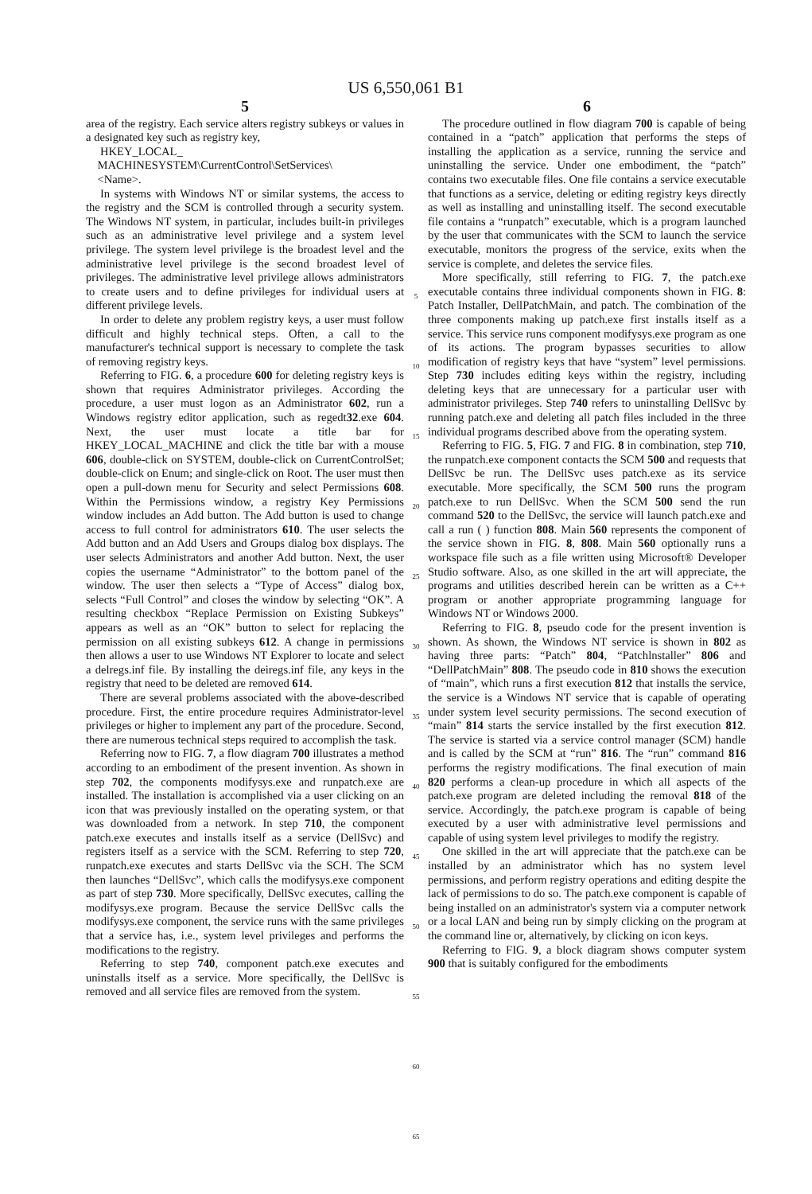US 6,550,061 B1
5
area of the registry. Each service alters registry subkeys or values in a designated key such as registry key,
HKEY_LOCAL_
MACHINESYSTEM\CurrentControl\SetServices\
<Name>.
In systems with Windows NT or similar systems, the access to the registry and the SCM is controlled through a security system. The Windows NT system, in particular, includes built-in privileges such as an administrative level privilege and a system level privilege. The system level privilege is the broadest level and the administrative level privilege is the second broadest level of privileges. The administrative level privilege allows administrators to create users and to define privileges for individual users at different privilege levels.
In order to delete any problem registry keys, a user must follow difficult and highly technical steps. Often, a call to the manufacturer's technical support is necessary to complete the task of removing registry keys.
Referring to FIG. 6, a procedure 600 for deleting registry keys is shown that requires Administrator privileges. According the procedure, a user must logon as an Administrator 602, run a Windows registry editor application, such as regedt32.exe 604. Next, the user must locate a title bar for HKEY_LOCAL_MACHINE and click the title bar with a mouse 606, double-click on SYSTEM, double-click on CurrentControlSet; double-click on Enum; and single-click on Root. The user must then open a pull-down menu for Security and select Permissions 608. Within the Permissions window, a registry Key Permissions window includes an Add button. The Add button is used to change access to full control for administrators 610. The user selects the Add button and an Add Users and Groups dialog box displays. The user selects Administrators and another Add button. Next, the user copies the username “Administrator” to the bottom panel of the window. The user then selects a “Type of Access” dialog box, selects “Full Control” and closes the window by selecting “OK”. A resulting checkbox “Replace Permission on Existing Subkeys” appears as well as an “OK” button to select for replacing the permission on all existing subkeys 612. A change in permissions then allows a user to use Windows NT Explorer to locate and select a delregs.inf file. By installing the deiregs.inf file, any keys in the registry that need to be deleted are removed 614.
There are several problems associated with the above-described procedure. First, the entire procedure requires Administrator-level privileges or higher to implement any part of the procedure. Second, there are numerous technical steps required to accomplish the task.
Referring now to FIG. 7, a flow diagram 700 illustrates a method according to an embodiment of the present invention. As shown in step 702, the components modifysys.exe and runpatch.exe are installed. The installation is accomplished via a user clicking on an icon that was previously installed on the operating system, or that was downloaded from a network. In step 710, the component patch.exe executes and installs itself as a service (DellSvc) and registers itself as a service with the SCM. Referring to step 720, runpatch.exe executes and starts DellSvc via the SCH. The SCM then launches “DellSvc”, which calls the modifysys.exe component as part of step 730. More specifically, DellSvc executes, calling the modifysys.exe program. Because the service DellSvc calls the modifysys.exe component, the service runs with the same privileges that a service has, i.e., system level privileges and performs the modifications to the registry.
Referring to step 740, component patch.exe executes and uninstalls itself as a service. More specifically, the DellSvc is removed and all service files are removed from the system.
5
10
15
20
25
30
35
40
45
50
55
60
65
6
The procedure outlined in flow diagram 700 is capable of being contained in a “patch” application that performs the steps of installing the application as a service, running the service and uninstalling the service. Under one embodiment, the “patch” contains two executable files. One file contains a service executable that functions as a service, deleting or editing registry keys directly as well as installing and uninstalling itself. The second executable file contains a “runpatch” executable, which is a program launched by the user that communicates with the SCM to launch the service executable, monitors the progress of the service, exits when the service is complete, and deletes the service files.
More specifically, still referring to FIG. 7, the patch.exe executable contains three individual components shown in FIG. 8: Patch Installer, DellPatchMain, and patch. The combination of the three components making up patch.exe first installs itself as a service. This service runs component modifysys.exe program as one of its actions. The program bypasses securities to allow modification of registry keys that have “system” level permissions. Step 730 includes editing keys within the registry, including deleting keys that are unnecessary for a particular user with administrator privileges. Step 740 refers to uninstalling DellSvc by running patch.exe and deleting all patch files included in the three individual programs described above from the operating system.
Referring to FIG. 5, FIG. 7 and FIG. 8 in combination, step 710, the runpatch.exe component contacts the SCM 500 and requests that DellSvc be run. The DellSvc uses patch.exe as its service executable. More specifically, the SCM 500 runs the program patch.exe to run DellSvc. When the SCM 500 send the run command 520 to the DellSvc, the service will launch patch.exe and call a run ( ) function 808. Main 560 represents the component of the service shown in FIG. 8, 808. Main 560 optionally runs a workspace file such as a file written using Microsoft® Developer Studio software. Also, as one skilled in the art will appreciate, the programs and utilities described herein can be written as a C++ program or another appropriate programming language for Windows NT or Windows 2000.
Referring to FIG. 8, pseudo code for the present invention is shown. As shown, the Windows NT service is shown in 802 as having three parts: “Patch” 804, “Patchlnstaller” 806 and “DellPatchMain” 808. The pseudo code in 810 shows the execution of “main”, which runs a first execution 812 that installs the service, the service is a Windows NT service that is capable of operating under system level security permissions. The second execution of “main” 814 starts the service installed by the first execution 812. The service is started via a service control manager (SCM) handle and is called by the SCM at “run” 816. The “run” command 816 performs the registry modifications. The final execution of main 820 performs a clean-up procedure in which all aspects of the patch.exe program are deleted including the removal 818 of the service. Accordingly, the patch.exe program is capable of being executed by a user with administrative level permissions and capable of using system level privileges to modify the registry.
One skilled in the art will appreciate that the patch.exe can be installed by an administrator which has no system level permissions, and perform registry operations and editing despite the lack of permissions to do so. The patch.exe component is capable of being installed on an administrator's system via a computer network or a local LAN and being run by simply clicking on the program at the command line or, alternatively, by clicking on icon keys.
Referring to FIG. 9, a block diagram shows computer system 900 that is suitably configured for the embodiments